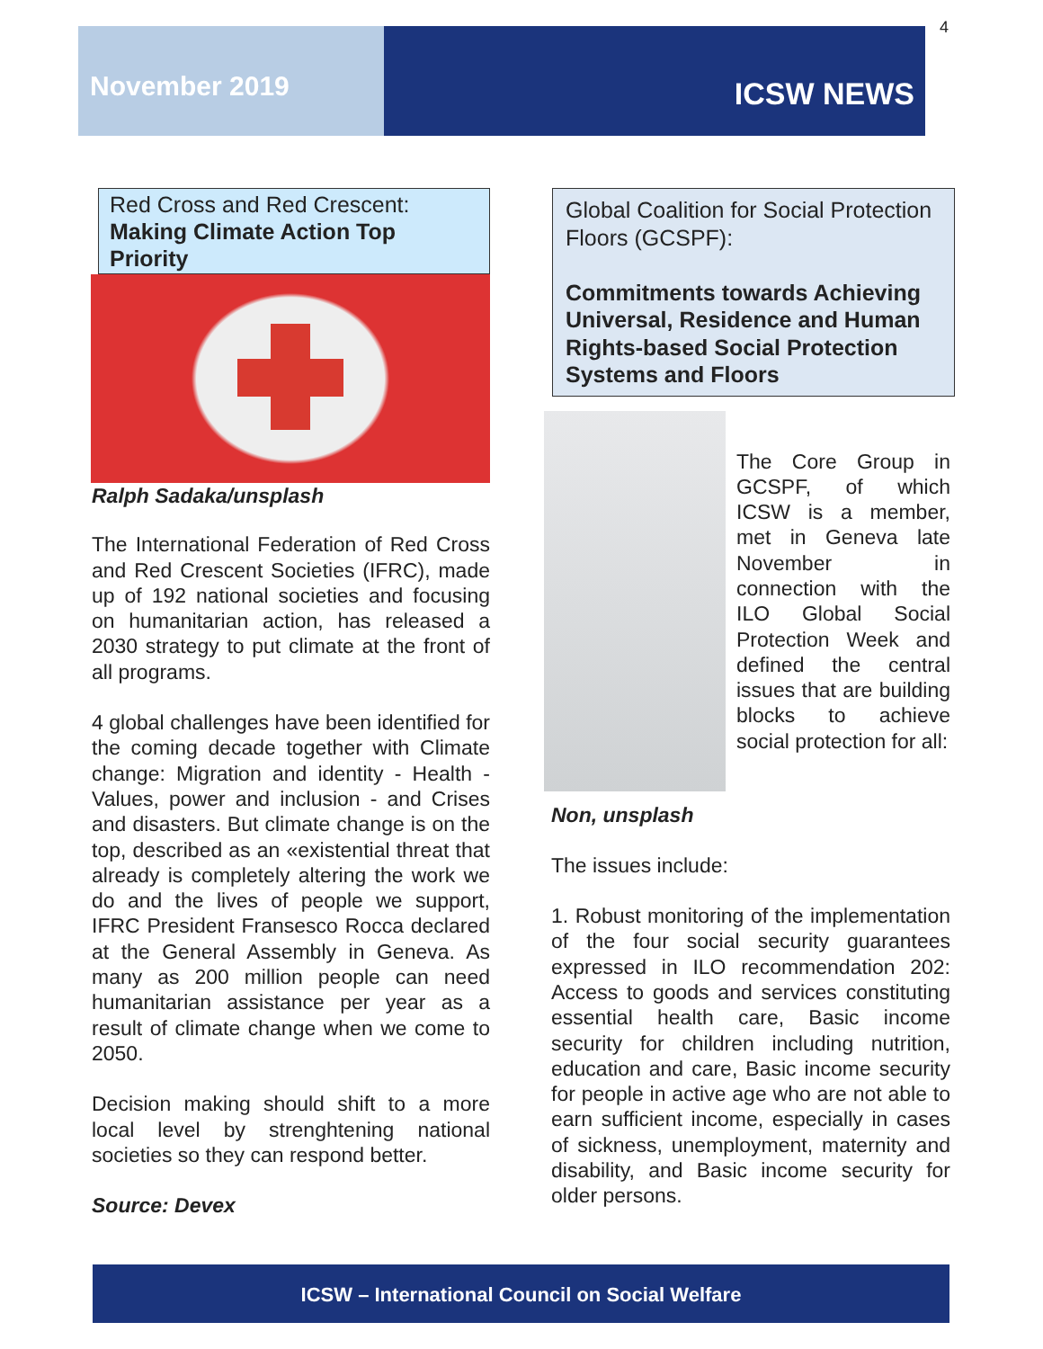4
November 2019
ICSW NEWS
Red Cross and Red Crescent:
Making Climate Action Top Priority
Ralph Sadaka/unsplash
The International Federation of Red Cross and Red Crescent Societies (IFRC), made up of 192 national societies and focusing on humanitarian action, has released a 2030 strategy to put climate at the front of all programs.
4 global challenges have been identified for the coming decade together with Climate change: Migration and identity - Health - Values, power and inclusion - and Crises and disasters. But climate change is on the top, described as an «existential threat that already is completely altering the work we do and the lives of people we support, IFRC President Fransesco Rocca declared at the General Assembly in Geneva. As many as 200 million people can need humanitarian assistance per year as a result of climate change when we come to 2050.
Decision making should shift to a more local level by strenghtening national societies so they can respond better.
Source: Devex
Global Coalition for Social Protection Floors (GCSPF):
Commitments towards Achieving Universal, Residence and Human Rights-based Social Protection Systems and Floors
The Core Group in GCSPF, of which ICSW is a member, met in Geneva late November in connection with the ILO Global Social Protection Week and defined the central issues that are building blocks to achieve social protection for all:
Non, unsplash
The issues include:
1. Robust monitoring of the implementation of the four social security guarantees expressed in ILO recommendation 202: Access to goods and services constituting essential health care, Basic income security for children including nutrition, education and care, Basic income security for people in active age who are not able to earn sufficient income, especially in cases of sickness, unemployment, maternity and disability, and Basic income security for older persons.
ICSW – International Council on Social Welfare